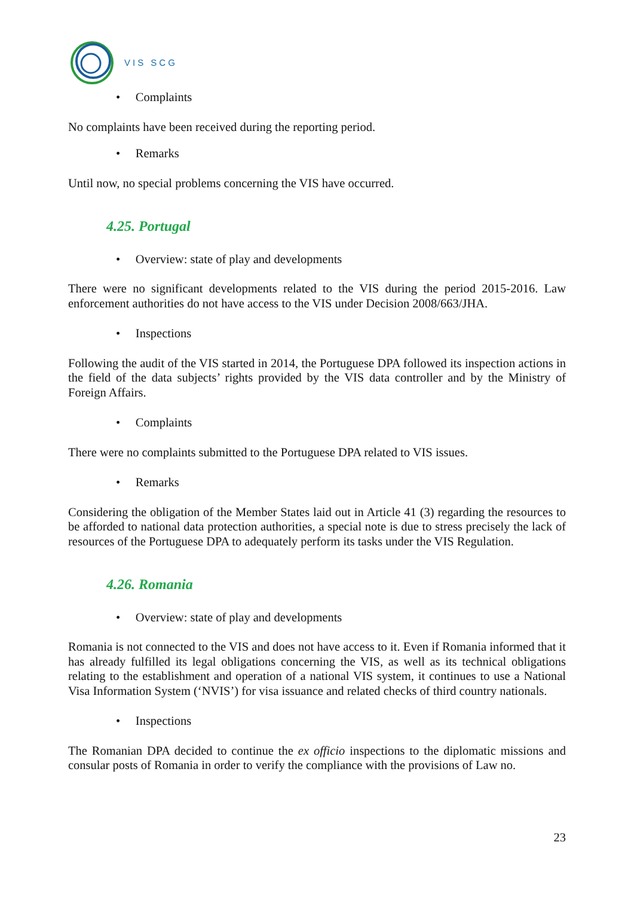VIS SCG
• Complaints
No complaints have been received during the reporting period.
• Remarks
Until now, no special problems concerning the VIS have occurred.
4.25. Portugal
• Overview: state of play and developments
There were no significant developments related to the VIS during the period 2015-2016. Law enforcement authorities do not have access to the VIS under Decision 2008/663/JHA.
• Inspections
Following the audit of the VIS started in 2014, the Portuguese DPA followed its inspection actions in the field of the data subjects’ rights provided by the VIS data controller and by the Ministry of Foreign Affairs.
• Complaints
There were no complaints submitted to the Portuguese DPA related to VIS issues.
• Remarks
Considering the obligation of the Member States laid out in Article 41 (3) regarding the resources to be afforded to national data protection authorities, a special note is due to stress precisely the lack of resources of the Portuguese DPA to adequately perform its tasks under the VIS Regulation.
4.26. Romania
• Overview: state of play and developments
Romania is not connected to the VIS and does not have access to it. Even if Romania informed that it has already fulfilled its legal obligations concerning the VIS, as well as its technical obligations relating to the establishment and operation of a national VIS system, it continues to use a National Visa Information System (‘NVIS’) for visa issuance and related checks of third country nationals.
• Inspections
The Romanian DPA decided to continue the ex officio inspections to the diplomatic missions and consular posts of Romania in order to verify the compliance with the provisions of Law no.
23